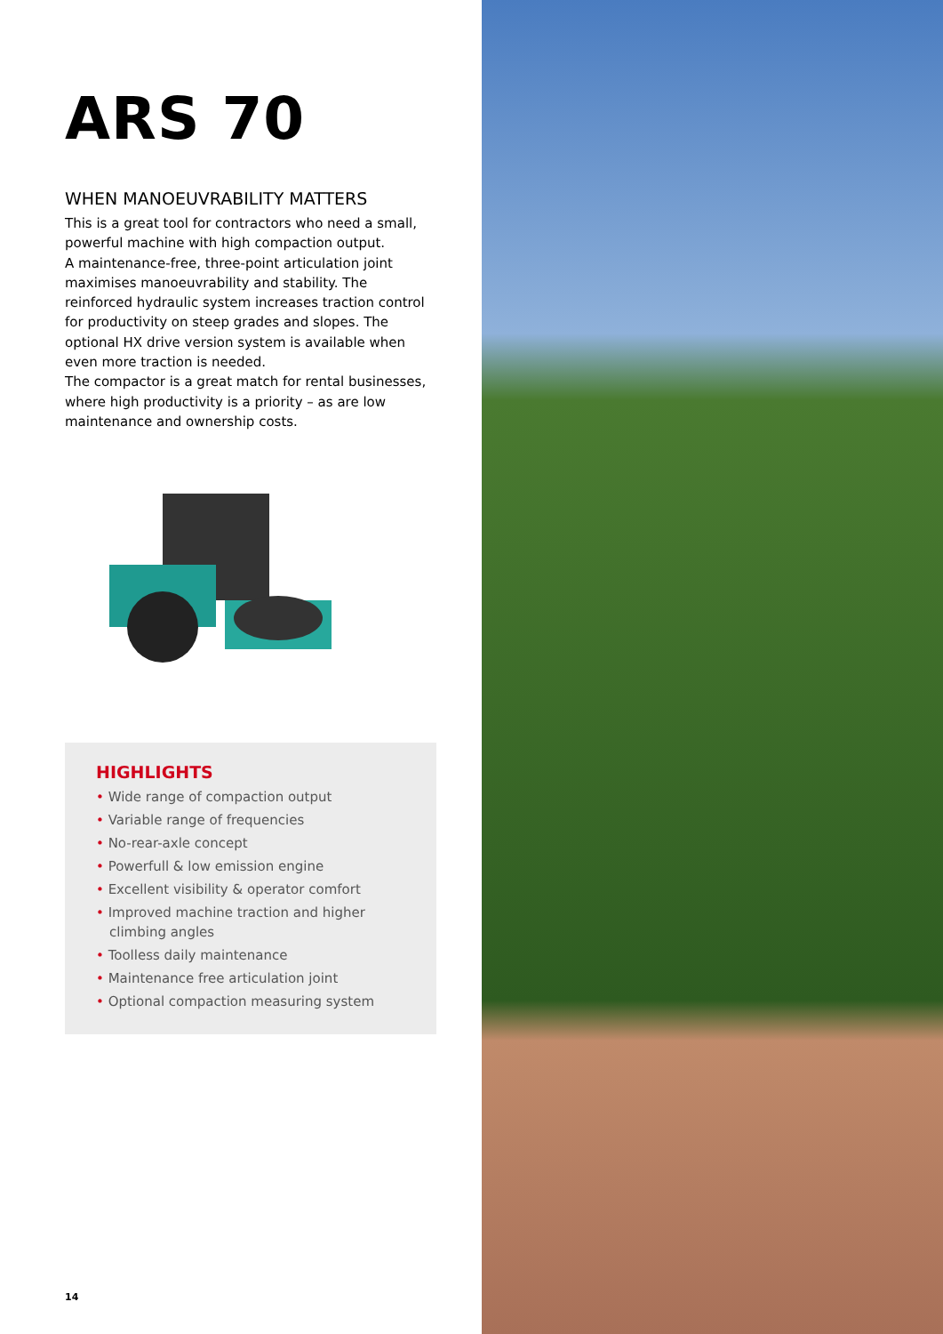ARS 70
WHEN MANOEUVRABILITY MATTERS
This is a great tool for contractors who need a small, powerful machine with high compaction output.
A maintenance-free, three-point articulation joint maximises manoeuvrability and stability. The reinforced hydraulic system increases traction control for productivity on steep grades and slopes. The optional HX drive version system is available when even more traction is needed.
The compactor is a great match for rental businesses, where high productivity is a priority – as are low maintenance and ownership costs.
HIGHLIGHTS
• Wide range of compaction output
• Variable range of frequencies
• No-rear-axle concept
• Powerfull & low emission engine
• Excellent visibility & operator comfort
• Improved machine traction and higher climbing angles
• Toolless daily maintenance
• Maintenance free articulation joint
• Optional compaction measuring system
14